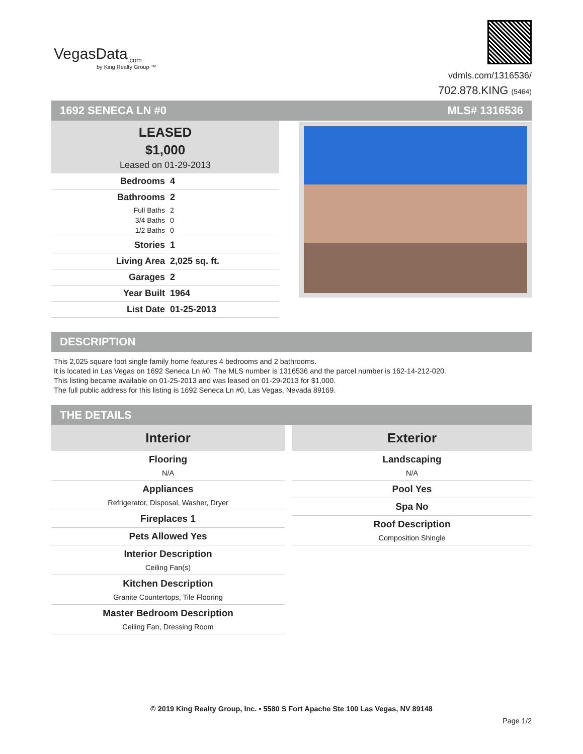VegasData<sub>.com</sub>
by King Realty Group ™
vdmls.com/1316536/
702.878.KING (5464)
1692 SENECA LN #0 MLS# 1316536
LEASED
$1,000
Leased on 01-29-2013
Bedrooms 4
Bathrooms 2
Full Baths 2
3/4 Baths 0
1/2 Baths 0
Stories 1
Living Area 2,025 sq. ft.
Garages 2
Year Built 1964
List Date 01-25-2013
DESCRIPTION
This 2,025 square foot single family home features 4 bedrooms and 2 bathrooms.
It is located in Las Vegas on 1692 Seneca Ln #0. The MLS number is 1316536 and the parcel number is 162-14-212-020.
This listing became available on 01-25-2013 and was leased on 01-29-2013 for $1,000.
The full public address for this listing is 1692 Seneca Ln #0, Las Vegas, Nevada 89169.
THE DETAILS
Interior
Flooring
N/A
Appliances
Refrigerator, Disposal, Washer, Dryer
Fireplaces 1
Pets Allowed Yes
Interior Description
Ceiling Fan(s)
Kitchen Description
Granite Countertops, Tile Flooring
Master Bedroom Description
Ceiling Fan, Dressing Room
Exterior
Landscaping
N/A
Pool Yes
Spa No
Roof Description
Composition Shingle
© 2019 King Realty Group, Inc. • 5580 S Fort Apache Ste 100 Las Vegas, NV 89148
Page 1/2